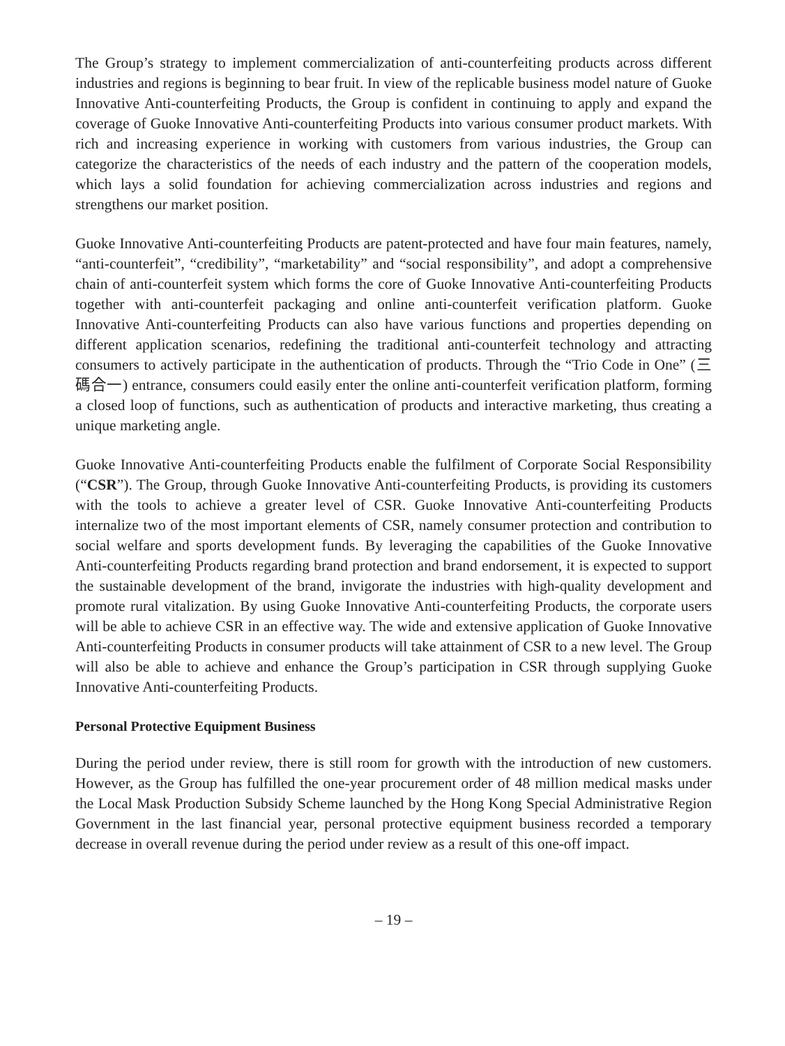The Group’s strategy to implement commercialization of anti-counterfeiting products across different industries and regions is beginning to bear fruit. In view of the replicable business model nature of Guoke Innovative Anti-counterfeiting Products, the Group is confident in continuing to apply and expand the coverage of Guoke Innovative Anti-counterfeiting Products into various consumer product markets. With rich and increasing experience in working with customers from various industries, the Group can categorize the characteristics of the needs of each industry and the pattern of the cooperation models, which lays a solid foundation for achieving commercialization across industries and regions and strengthens our market position.
Guoke Innovative Anti-counterfeiting Products are patent-protected and have four main features, namely, “anti-counterfeit”, “credibility”, “marketability” and “social responsibility”, and adopt a comprehensive chain of anti-counterfeit system which forms the core of Guoke Innovative Anti-counterfeiting Products together with anti-counterfeit packaging and online anti-counterfeit verification platform. Guoke Innovative Anti-counterfeiting Products can also have various functions and properties depending on different application scenarios, redefining the traditional anti-counterfeit technology and attracting consumers to actively participate in the authentication of products. Through the “Trio Code in One” (三碼合一) entrance, consumers could easily enter the online anti-counterfeit verification platform, forming a closed loop of functions, such as authentication of products and interactive marketing, thus creating a unique marketing angle.
Guoke Innovative Anti-counterfeiting Products enable the fulfilment of Corporate Social Responsibility (“CSR”). The Group, through Guoke Innovative Anti-counterfeiting Products, is providing its customers with the tools to achieve a greater level of CSR. Guoke Innovative Anti-counterfeiting Products internalize two of the most important elements of CSR, namely consumer protection and contribution to social welfare and sports development funds. By leveraging the capabilities of the Guoke Innovative Anti-counterfeiting Products regarding brand protection and brand endorsement, it is expected to support the sustainable development of the brand, invigorate the industries with high-quality development and promote rural vitalization. By using Guoke Innovative Anti-counterfeiting Products, the corporate users will be able to achieve CSR in an effective way. The wide and extensive application of Guoke Innovative Anti-counterfeiting Products in consumer products will take attainment of CSR to a new level. The Group will also be able to achieve and enhance the Group’s participation in CSR through supplying Guoke Innovative Anti-counterfeiting Products.
Personal Protective Equipment Business
During the period under review, there is still room for growth with the introduction of new customers. However, as the Group has fulfilled the one-year procurement order of 48 million medical masks under the Local Mask Production Subsidy Scheme launched by the Hong Kong Special Administrative Region Government in the last financial year, personal protective equipment business recorded a temporary decrease in overall revenue during the period under review as a result of this one-off impact.
– 19 –